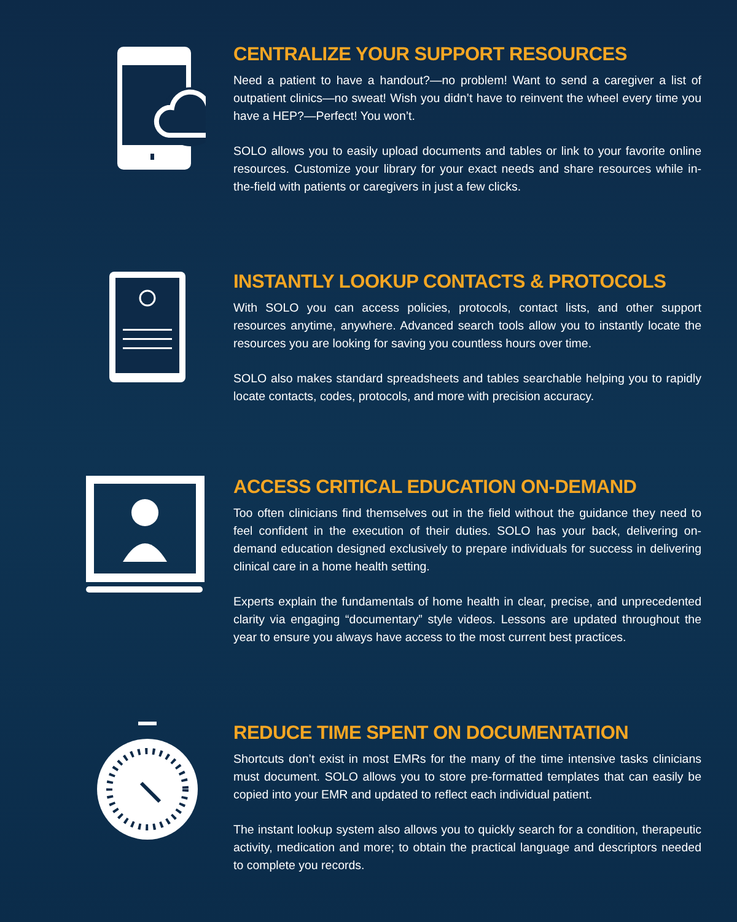CENTRALIZE YOUR SUPPORT RESOURCES
Need a patient to have a handout?—no problem! Want to send a caregiver a list of outpatient clinics—no sweat! Wish you didn’t have to reinvent the wheel every time you have a HEP?—Perfect! You won’t.
SOLO allows you to easily upload documents and tables or link to your favorite online resources. Customize your library for your exact needs and share resources while in-the-field with patients or caregivers in just a few clicks.
INSTANTLY LOOKUP CONTACTS & PROTOCOLS
With SOLO you can access policies, protocols, contact lists, and other support resources anytime, anywhere. Advanced search tools allow you to instantly locate the resources you are looking for saving you countless hours over time.
SOLO also makes standard spreadsheets and tables searchable helping you to rapidly locate contacts, codes, protocols, and more with precision accuracy.
ACCESS CRITICAL EDUCATION ON-DEMAND
Too often clinicians find themselves out in the field without the guidance they need to feel confident in the execution of their duties. SOLO has your back, delivering on-demand education designed exclusively to prepare individuals for success in delivering clinical care in a home health setting.
Experts explain the fundamentals of home health in clear, precise, and unprecedented clarity via engaging “documentary” style videos. Lessons are updated throughout the year to ensure you always have access to the most current best practices.
REDUCE TIME SPENT ON DOCUMENTATION
Shortcuts don’t exist in most EMRs for the many of the time intensive tasks clinicians must document. SOLO allows you to store pre-formatted templates that can easily be copied into your EMR and updated to reflect each individual patient.
The instant lookup system also allows you to quickly search for a condition, therapeutic activity, medication and more; to obtain the practical language and descriptors needed to complete you records.